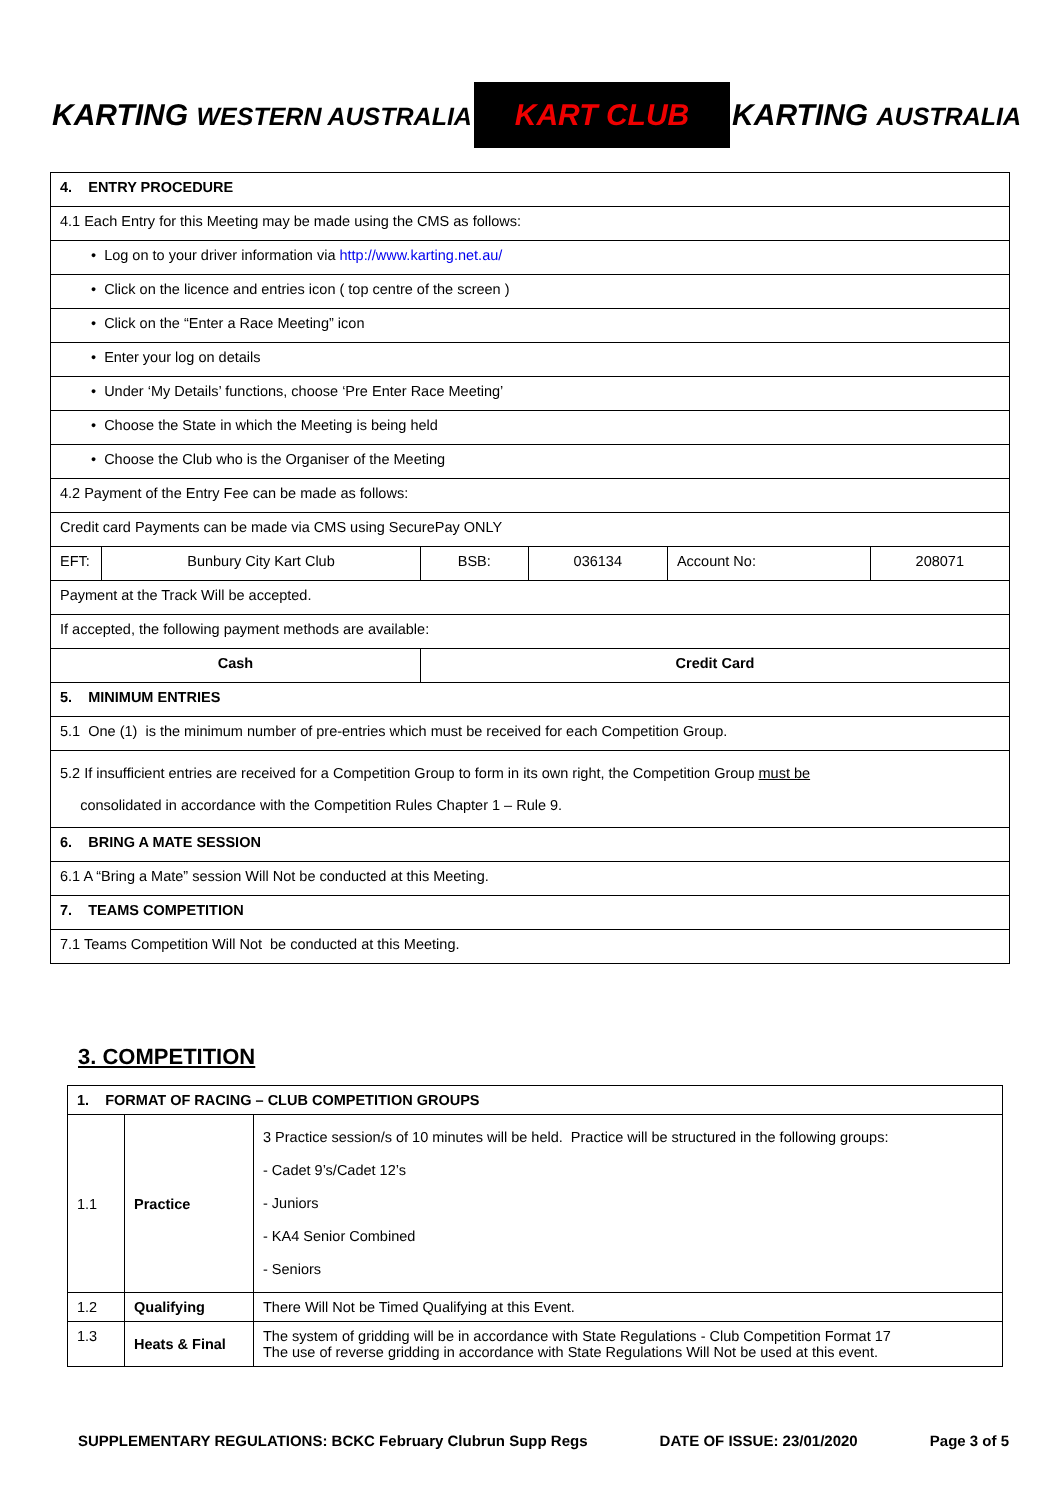KARTING WESTERN AUSTRALIA
KART CLUB
KARTING AUSTRALIA
| 4. ENTRY PROCEDURE | | | | | |
| 4.1 Each Entry for this Meeting may be made using the CMS as follows: | | | | | |
| • Log on to your driver information via http://www.karting.net.au/ | | | | | |
| • Click on the licence and entries icon ( top centre of the screen ) | | | | | |
| • Click on the “Enter a Race Meeting” icon | | | | | |
| • Enter your log on details | | | | | |
| • Under ‘My Details’ functions, choose ‘Pre Enter Race Meeting’ | | | | | |
| • Choose the State in which the Meeting is being held | | | | | |
| • Choose the Club who is the Organiser of the Meeting | | | | | |
| 4.2 Payment of the Entry Fee can be made as follows: | | | | | |
| Credit card Payments can be made via CMS using SecurePay ONLY | | | | | |
| EFT: | Bunbury City Kart Club | BSB: | 036134 | Account No: | 208071 |
| Payment at the Track Will be accepted. | | | | | |
| If accepted, the following payment methods are available: | | | | | |
| Cash | | Credit Card | | | |
| 5. MINIMUM ENTRIES | | | | | |
| 5.1 One (1) is the minimum number of pre-entries which must be received for each Competition Group. | | | | | |
| 5.2 If insufficient entries are received for a Competition Group to form in its own right, the Competition Group must be consolidated in accordance with the Competition Rules Chapter 1 – Rule 9. | | | | | |
| 6. BRING A MATE SESSION | | | | | |
| 6.1 A “Bring a Mate” session Will Not be conducted at this Meeting. | | | | | |
| 7. TEAMS COMPETITION | | | | | |
| 7.1 Teams Competition Will Not be conducted at this Meeting. | | | | | |
3. COMPETITION
| 1. FORMAT OF RACING – CLUB COMPETITION GROUPS | | |
| 1.1 | Practice | 3 Practice session/s of 10 minutes will be held. Practice will be structured in the following groups: - Cadet 9’s/Cadet 12’s - Juniors - KA4 Senior Combined - Seniors |
| 1.2 | Qualifying | There Will Not be Timed Qualifying at this Event. |
| 1.3 | Heats & Final | The system of gridding will be in accordance with State Regulations - Club Competition Format 17 The use of reverse gridding in accordance with State Regulations Will Not be used at this event. |
SUPPLEMENTARY REGULATIONS: BCKC February Clubrun Supp Regs DATE OF ISSUE: 23/01/2020 Page 3 of 5